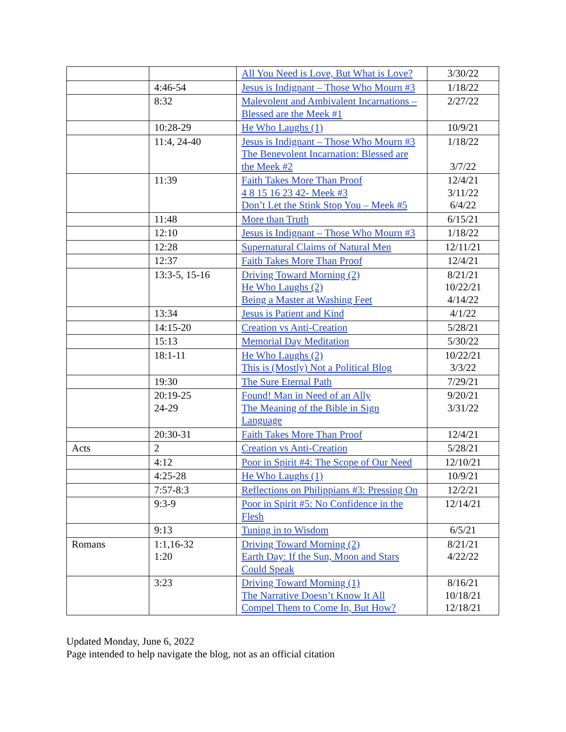| | | All You Need is Love, But What is Love? | 3/30/22 |
| | 4:46-54 | Jesus is Indignant – Those Who Mourn #3 | 1/18/22 |
| | 8:32 | Malevolent and Ambivalent Incarnations – Blessed are the Meek #1 | 2/27/22 |
| | 10:28-29 | He Who Laughs (1) | 10/9/21 |
| | 11:4, 24-40 | Jesus is Indignant – Those Who Mourn #3 The Benevolent Incarnation: Blessed are the Meek #2 | 1/18/22 3/7/22 |
| | 11:39 | Faith Takes More Than Proof 4 8 15 16 23 42- Meek #3 Don’t Let the Stink Stop You – Meek #5 | 12/4/21 3/11/22 6/4/22 |
| | 11:48 | More than Truth | 6/15/21 |
| | 12:10 | Jesus is Indignant – Those Who Mourn #3 | 1/18/22 |
| | 12:28 | Supernatural Claims of Natural Men | 12/11/21 |
| | 12:37 | Faith Takes More Than Proof | 12/4/21 |
| | 13:3-5, 15-16 | Driving Toward Morning (2) He Who Laughs (2) Being a Master at Washing Feet | 8/21/21 10/22/21 4/14/22 |
| | 13:34 | Jesus is Patient and Kind | 4/1/22 |
| | 14:15-20 | Creation vs Anti-Creation | 5/28/21 |
| | 15:13 | Memorial Day Meditation | 5/30/22 |
| | 18:1-11 | He Who Laughs (2) This is (Mostly) Not a Political Blog | 10/22/21 3/3/22 |
| | 19:30 | The Sure Eternal Path | 7/29/21 |
| | 20:19-25 24-29 | Found! Man in Need of an Ally The Meaning of the Bible in Sign Language | 9/20/21 3/31/22 |
| | 20:30-31 | Faith Takes More Than Proof | 12/4/21 |
| Acts | 2 | Creation vs Anti-Creation | 5/28/21 |
| | 4:12 | Poor in Spirit #4: The Scope of Our Need | 12/10/21 |
| | 4:25-28 | He Who Laughs (1) | 10/9/21 |
| | 7:57-8:3 | Reflections on Philippians #3: Pressing On | 12/2/21 |
| | 9:3-9 | Poor in Spirit #5: No Confidence in the Flesh | 12/14/21 |
| | 9:13 | Tuning in to Wisdom | 6/5/21 |
| Romans | 1:1,16-32 1:20 | Driving Toward Morning (2) Earth Day: If the Sun, Moon and Stars Could Speak | 8/21/21 4/22/22 |
| | 3:23 | Driving Toward Morning (1) The Narrative Doesn’t Know It All Compel Them to Come In, But How? | 8/16/21 10/18/21 12/18/21 |
Updated Monday, June 6, 2022
Page intended to help navigate the blog, not as an official citation